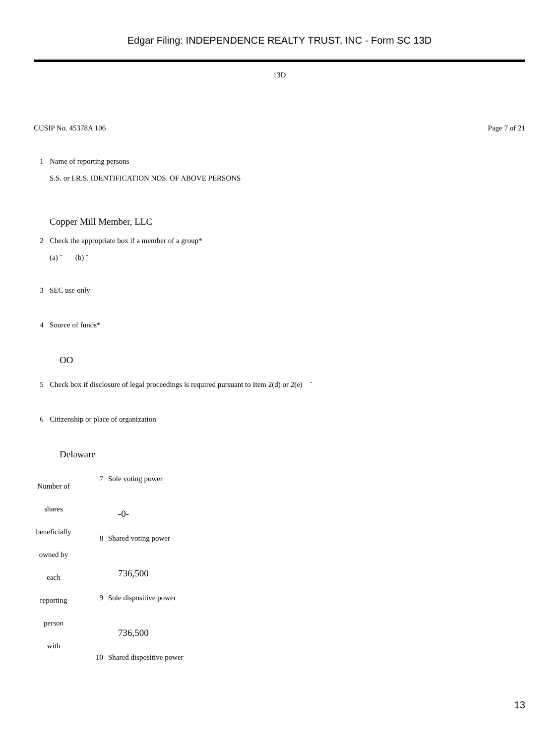Edgar Filing: INDEPENDENCE REALTY TRUST, INC - Form SC 13D
13D
CUSIP No. 45378A 106 Page 7 of 21
| 1 | Name of reporting persons S.S. or I.R.S. IDENTIFICATION NOS. OF ABOVE PERSONS Copper Mill Member, LLC |
| 2 | Check the appropriate box if a member of a group* (a) ¨ (b) ¨ |
| 3 | SEC use only |
| 4 | Source of funds* OO |
| 5 | Check box if disclosure of legal proceedings is required pursuant to Item 2(d) or 2(e) ¨ |
| 6 | Citizenship or place of organization Delaware |
| Number of shares beneficially owned by each reporting person with | 7 | Sole voting power -0- |
| | 8 | Shared voting power 736,500 |
| | 9 | Sole dispositive power 736,500 |
| | 10 | Shared dispositive power |
13